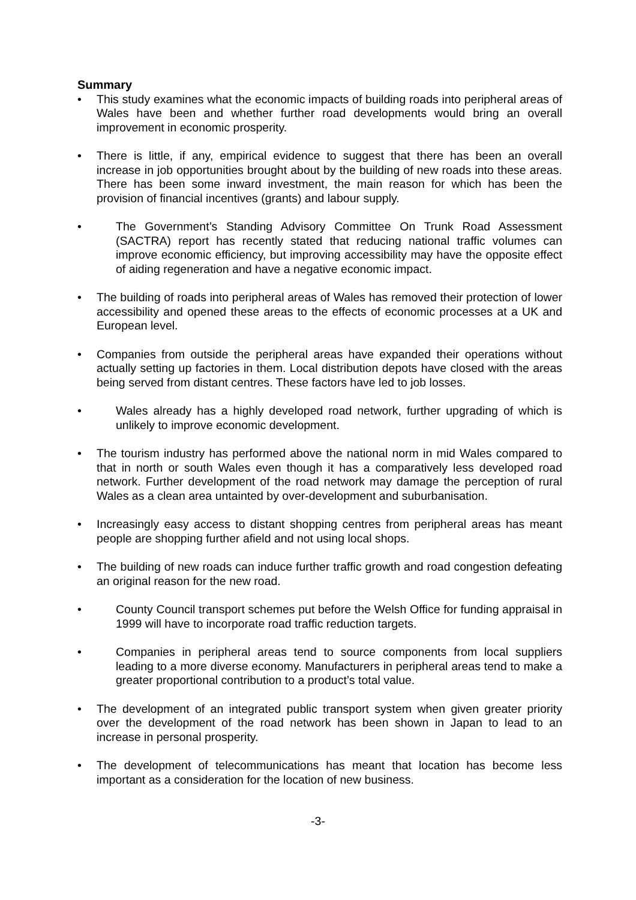Summary
• This study examines what the economic impacts of building roads into peripheral areas of Wales have been and whether further road developments would bring an overall improvement in economic prosperity.
• There is little, if any, empirical evidence to suggest that there has been an overall increase in job opportunities brought about by the building of new roads into these areas. There has been some inward investment, the main reason for which has been the provision of financial incentives (grants) and labour supply.
• The Government’s Standing Advisory Committee On Trunk Road Assessment (SACTRA) report has recently stated that reducing national traffic volumes can improve economic efficiency, but improving accessibility may have the opposite effect of aiding regeneration and have a negative economic impact.
• The building of roads into peripheral areas of Wales has removed their protection of lower accessibility and opened these areas to the effects of economic processes at a UK and European level.
• Companies from outside the peripheral areas have expanded their operations without actually setting up factories in them. Local distribution depots have closed with the areas being served from distant centres. These factors have led to job losses.
• Wales already has a highly developed road network, further upgrading of which is unlikely to improve economic development.
• The tourism industry has performed above the national norm in mid Wales compared to that in north or south Wales even though it has a comparatively less developed road network. Further development of the road network may damage the perception of rural Wales as a clean area untainted by over-development and suburbanisation.
• Increasingly easy access to distant shopping centres from peripheral areas has meant people are shopping further afield and not using local shops.
• The building of new roads can induce further traffic growth and road congestion defeating an original reason for the new road.
• County Council transport schemes put before the Welsh Office for funding appraisal in 1999 will have to incorporate road traffic reduction targets.
• Companies in peripheral areas tend to source components from local suppliers leading to a more diverse economy. Manufacturers in peripheral areas tend to make a greater proportional contribution to a product’s total value.
• The development of an integrated public transport system when given greater priority over the development of the road network has been shown in Japan to lead to an increase in personal prosperity.
• The development of telecommunications has meant that location has become less important as a consideration for the location of new business.
-3-